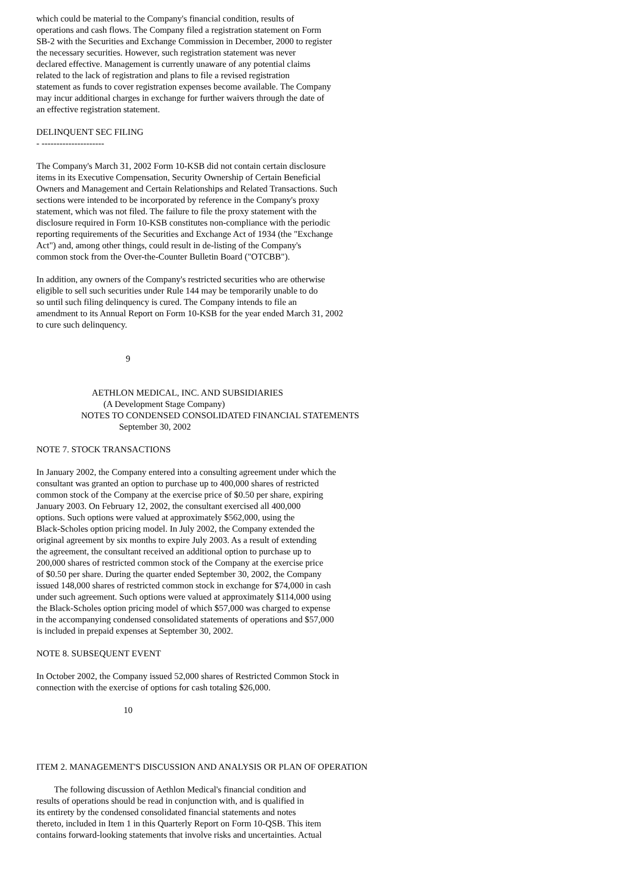which could be material to the Company's financial condition, results of
operations and cash flows. The Company filed a registration statement on Form
SB-2 with the Securities and Exchange Commission in December, 2000 to register
the necessary securities. However, such registration statement was never
declared effective. Management is currently unaware of any potential claims
related to the lack of registration and plans to file a revised registration
statement as funds to cover registration expenses become available. The Company
may incur additional charges in exchange for further waivers through the date of
an effective registration statement.
DELINQUENT SEC FILING
- ---------------------
The Company's March 31, 2002 Form 10-KSB did not contain certain disclosure
items in its Executive Compensation, Security Ownership of Certain Beneficial
Owners and Management and Certain Relationships and Related Transactions. Such
sections were intended to be incorporated by reference in the Company's proxy
statement, which was not filed. The failure to file the proxy statement with the
disclosure required in Form 10-KSB constitutes non-compliance with the periodic
reporting requirements of the Securities and Exchange Act of 1934 (the "Exchange
Act") and, among other things, could result in de-listing of the Company's
common stock from the Over-the-Counter Bulletin Board ("OTCBB").
In addition, any owners of the Company's restricted securities who are otherwise
eligible to sell such securities under Rule 144 may be temporarily unable to do
so until such filing delinquency is cured. The Company intends to file an
amendment to its Annual Report on Form 10-KSB for the year ended March 31, 2002
to cure such delinquency.
                                        9
                         AETHLON MEDICAL, INC. AND SUBSIDIARIES
                              (A Development Stage Company)
                    NOTES TO CONDENSED CONSOLIDATED FINANCIAL STATEMENTS
                                     September 30, 2002
NOTE 7. STOCK TRANSACTIONS
In January 2002, the Company entered into a consulting agreement under which the
consultant was granted an option to purchase up to 400,000 shares of restricted
common stock of the Company at the exercise price of $0.50 per share, expiring
January 2003. On February 12, 2002, the consultant exercised all 400,000
options. Such options were valued at approximately $562,000, using the
Black-Scholes option pricing model. In July 2002, the Company extended the
original agreement by six months to expire July 2003. As a result of extending
the agreement, the consultant received an additional option to purchase up to
200,000 shares of restricted common stock of the Company at the exercise price
of $0.50 per share. During the quarter ended September 30, 2002, the Company
issued 148,000 shares of restricted common stock in exchange for $74,000 in cash
under such agreement. Such options were valued at approximately $114,000 using
the Black-Scholes option pricing model of which $57,000 was charged to expense
in the accompanying condensed consolidated statements of operations and $57,000
is included in prepaid expenses at September 30, 2002.
NOTE 8. SUBSEQUENT EVENT
In October 2002, the Company issued 52,000 shares of Restricted Common Stock in
connection with the exercise of options for cash totaling $26,000.
                                       10
ITEM 2. MANAGEMENT'S DISCUSSION AND ANALYSIS OR PLAN OF OPERATION
        The following discussion of Aethlon Medical's financial condition and
results of operations should be read in conjunction with, and is qualified in
its entirety by the condensed consolidated financial statements and notes
thereto, included in Item 1 in this Quarterly Report on Form 10-QSB. This item
contains forward-looking statements that involve risks and uncertainties. Actual